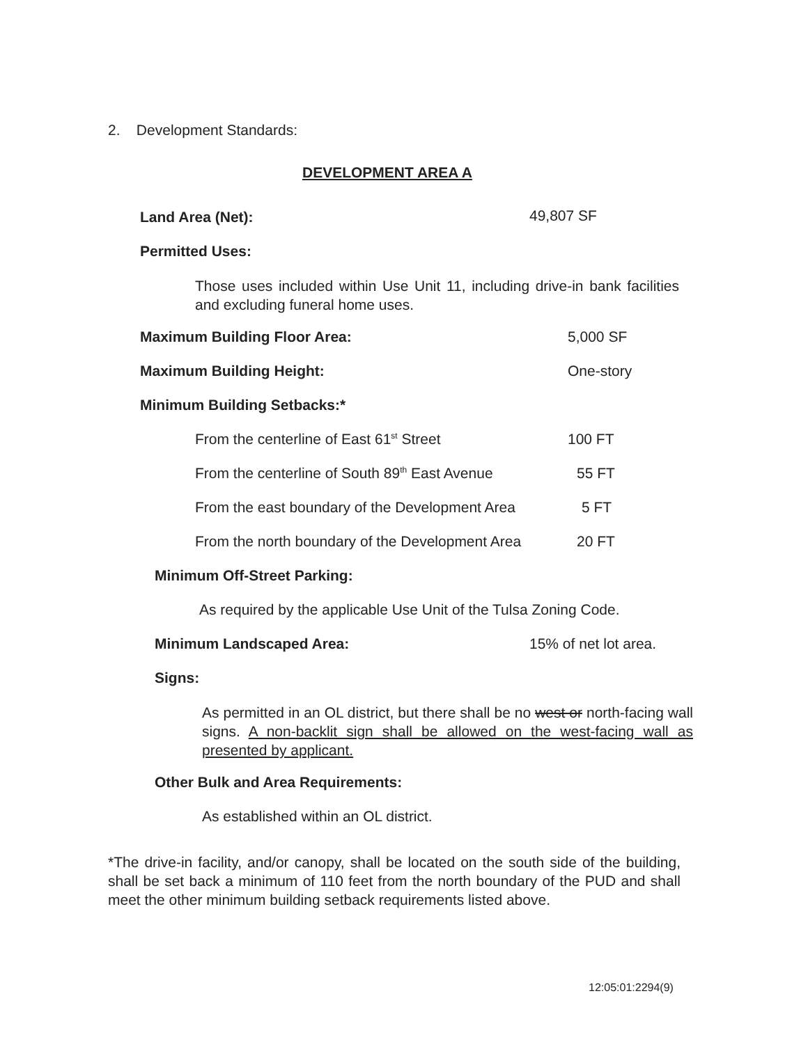2. Development Standards:
DEVELOPMENT AREA A
Land Area (Net): 49,807 SF
Permitted Uses:
Those uses included within Use Unit 11, including drive-in bank facilities and excluding funeral home uses.
Maximum Building Floor Area: 5,000 SF
Maximum Building Height: One-story
Minimum Building Setbacks:*
From the centerline of East 61<sup>st</sup> Street
100 FT
From the centerline of South 89<sup>th</sup> East Avenue
55 FT
From the east boundary of the Development Area
5 FT
From the north boundary of the Development Area
20 FT
Minimum Off-Street Parking:
As required by the applicable Use Unit of the Tulsa Zoning Code.
Minimum Landscaped Area: 15% of net lot area.
Signs:
As permitted in an OL district, but there shall be no west or north-facing wall signs. A non-backlit sign shall be allowed on the west-facing wall as presented by applicant.
Other Bulk and Area Requirements:
As established within an OL district.
*The drive-in facility, and/or canopy, shall be located on the south side of the building, shall be set back a minimum of 110 feet from the north boundary of the PUD and shall meet the other minimum building setback requirements listed above.
12:05:01:2294(9)